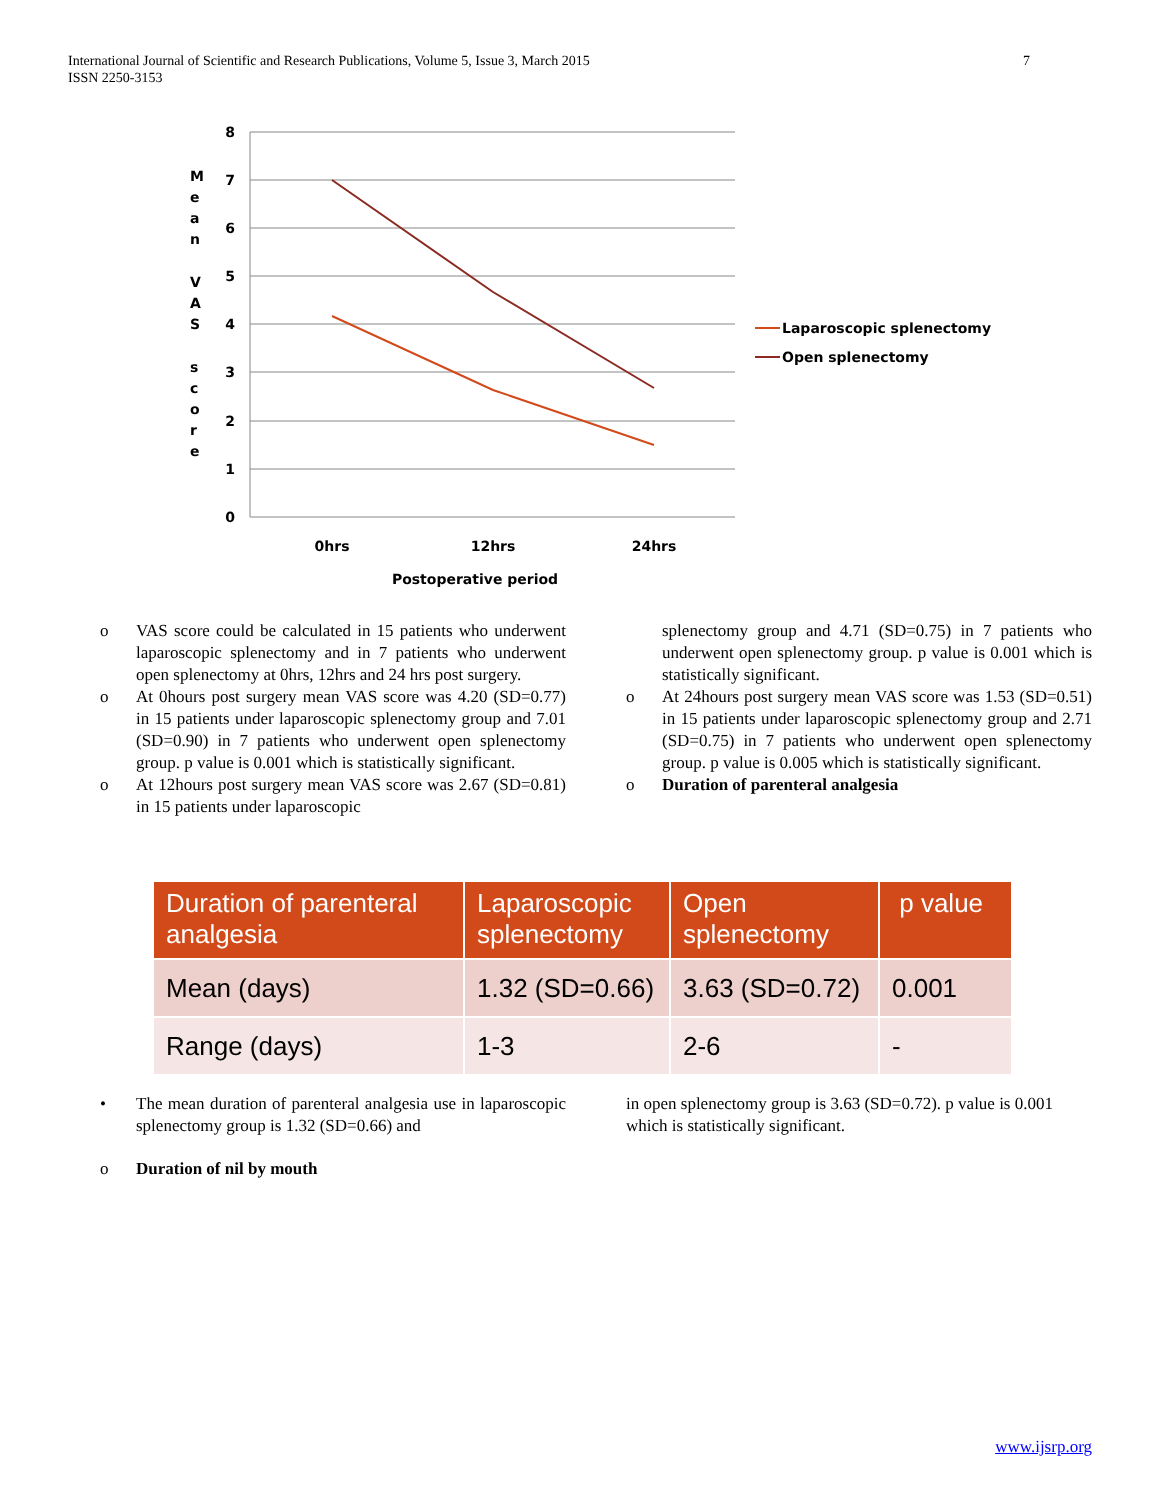International Journal of Scientific and Research Publications, Volume 5, Issue 3, March 2015
ISSN 2250-3153
7
8
7
6
5
4
3
2
1
0
0hrs
12hrs
24hrs
Postoperative period
M
e
a
n
V
A
S
s
c
o
r
e
Laparoscopic splenectomy
Open splenectomy
o VAS score could be calculated in 15 patients who underwent laparoscopic splenectomy and in 7 patients who underwent open splenectomy at 0hrs, 12hrs and 24 hrs post surgery.
o At 0hours post surgery mean VAS score was 4.20 (SD=0.77) in 15 patients under laparoscopic splenectomy group and 7.01 (SD=0.90) in 7 patients who underwent open splenectomy group. p value is 0.001 which is statistically significant.
o At 12hours post surgery mean VAS score was 2.67 (SD=0.81) in 15 patients under laparoscopic
splenectomy group and 4.71 (SD=0.75) in 7 patients who underwent open splenectomy group. p value is 0.001 which is statistically significant.
o At 24hours post surgery mean VAS score was 1.53 (SD=0.51) in 15 patients under laparoscopic splenectomy group and 2.71 (SD=0.75) in 7 patients who underwent open splenectomy group. p value is 0.005 which is statistically significant.
o Duration of parenteral analgesia
| Duration of parenteral analgesia | Laparoscopic splenectomy | Open splenectomy | p value |
| --- | --- | --- | --- |
| Mean (days) | 1.32 (SD=0.66) | 3.63 (SD=0.72) | 0.001 |
| Range (days) | 1-3 | 2-6 | - |
• The mean duration of parenteral analgesia use in laparoscopic splenectomy group is 1.32 (SD=0.66) and
in open splenectomy group is 3.63 (SD=0.72). p value is 0.001 which is statistically significant.
o Duration of nil by mouth
www.ijsrp.org